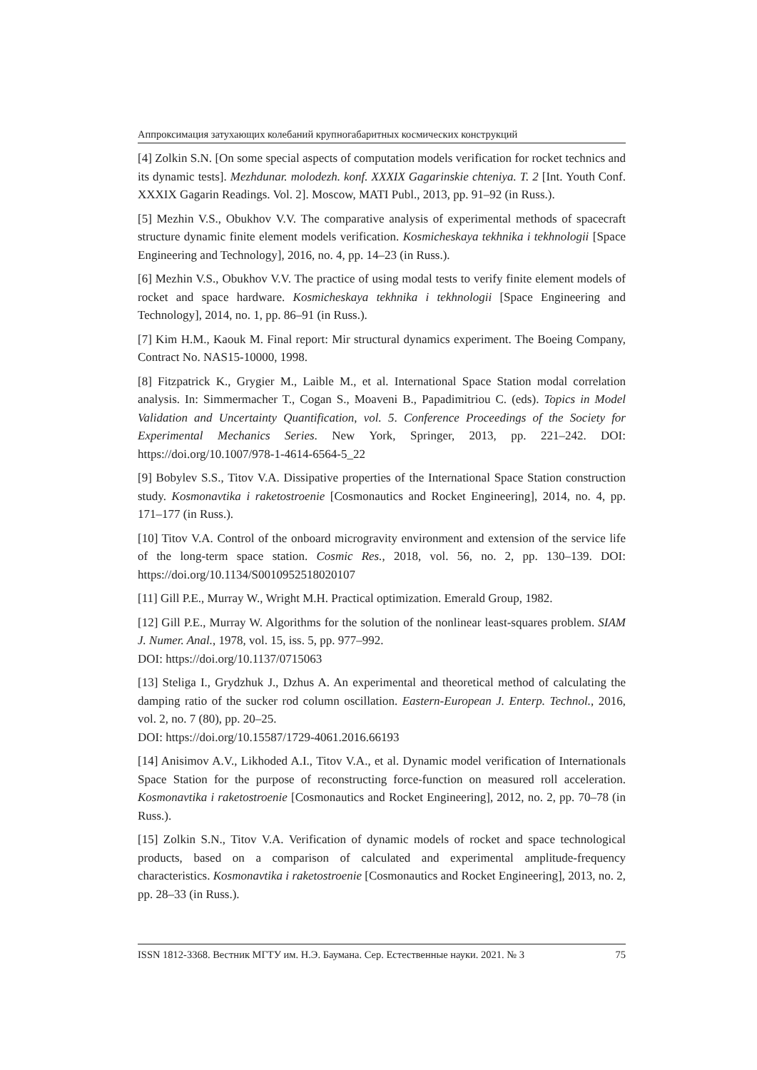Аппроксимация затухающих колебаний крупногабаритных космических конструкций
[4] Zolkin S.N. [On some special aspects of computation models verification for rocket technics and its dynamic tests]. Mezhdunar. molodezh. konf. XXXIX Gagarinskie chteniya. T. 2 [Int. Youth Conf. XXXIX Gagarin Readings. Vol. 2]. Moscow, MATI Publ., 2013, pp. 91–92 (in Russ.).
[5] Mezhin V.S., Obukhov V.V. The comparative analysis of experimental methods of spacecraft structure dynamic finite element models verification. Kosmicheskaya tekhnika i tekhnologii [Space Engineering and Technology], 2016, no. 4, pp. 14–23 (in Russ.).
[6] Mezhin V.S., Obukhov V.V. The practice of using modal tests to verify finite element models of rocket and space hardware. Kosmicheskaya tekhnika i tekhnologii [Space Engineering and Technology], 2014, no. 1, pp. 86–91 (in Russ.).
[7] Kim H.M., Kaouk M. Final report: Mir structural dynamics experiment. The Boeing Company, Contract No. NAS15-10000, 1998.
[8] Fitzpatrick K., Grygier M., Laible M., et al. International Space Station modal correlation analysis. In: Simmermacher T., Cogan S., Moaveni B., Papadimitriou C. (eds). Topics in Model Validation and Uncertainty Quantification, vol. 5. Conference Proceedings of the Society for Experimental Mechanics Series. New York, Springer, 2013, pp. 221–242. DOI: https://doi.org/10.1007/978-1-4614-6564-5_22
[9] Bobylev S.S., Titov V.A. Dissipative properties of the International Space Station construction study. Kosmonavtika i raketostroenie [Cosmonautics and Rocket Engineering], 2014, no. 4, pp. 171–177 (in Russ.).
[10] Titov V.A. Control of the onboard microgravity environment and extension of the service life of the long-term space station. Cosmic Res., 2018, vol. 56, no. 2, pp. 130–139. DOI: https://doi.org/10.1134/S0010952518020107
[11] Gill P.E., Murray W., Wright M.H. Practical optimization. Emerald Group, 1982.
[12] Gill P.E., Murray W. Algorithms for the solution of the nonlinear least-squares problem. SIAM J. Numer. Anal., 1978, vol. 15, iss. 5, pp. 977–992.
DOI: https://doi.org/10.1137/0715063
[13] Steliga I., Grydzhuk J., Dzhus A. An experimental and theoretical method of calculating the damping ratio of the sucker rod column oscillation. Eastern-European J. Enterp. Technol., 2016, vol. 2, no. 7 (80), pp. 20–25.
DOI: https://doi.org/10.15587/1729-4061.2016.66193
[14] Anisimov A.V., Likhoded A.I., Titov V.A., et al. Dynamic model verification of Internationals Space Station for the purpose of reconstructing force-function on measured roll acceleration. Kosmonavtika i raketostroenie [Cosmonautics and Rocket Engineering], 2012, no. 2, pp. 70–78 (in Russ.).
[15] Zolkin S.N., Titov V.A. Verification of dynamic models of rocket and space technological products, based on a comparison of calculated and experimental amplitude-frequency characteristics. Kosmonavtika i raketostroenie [Cosmonautics and Rocket Engineering], 2013, no. 2, pp. 28–33 (in Russ.).
ISSN 1812-3368. Вестник МГТУ им. Н.Э. Баумана. Сер. Естественные науки. 2021. № 3 75